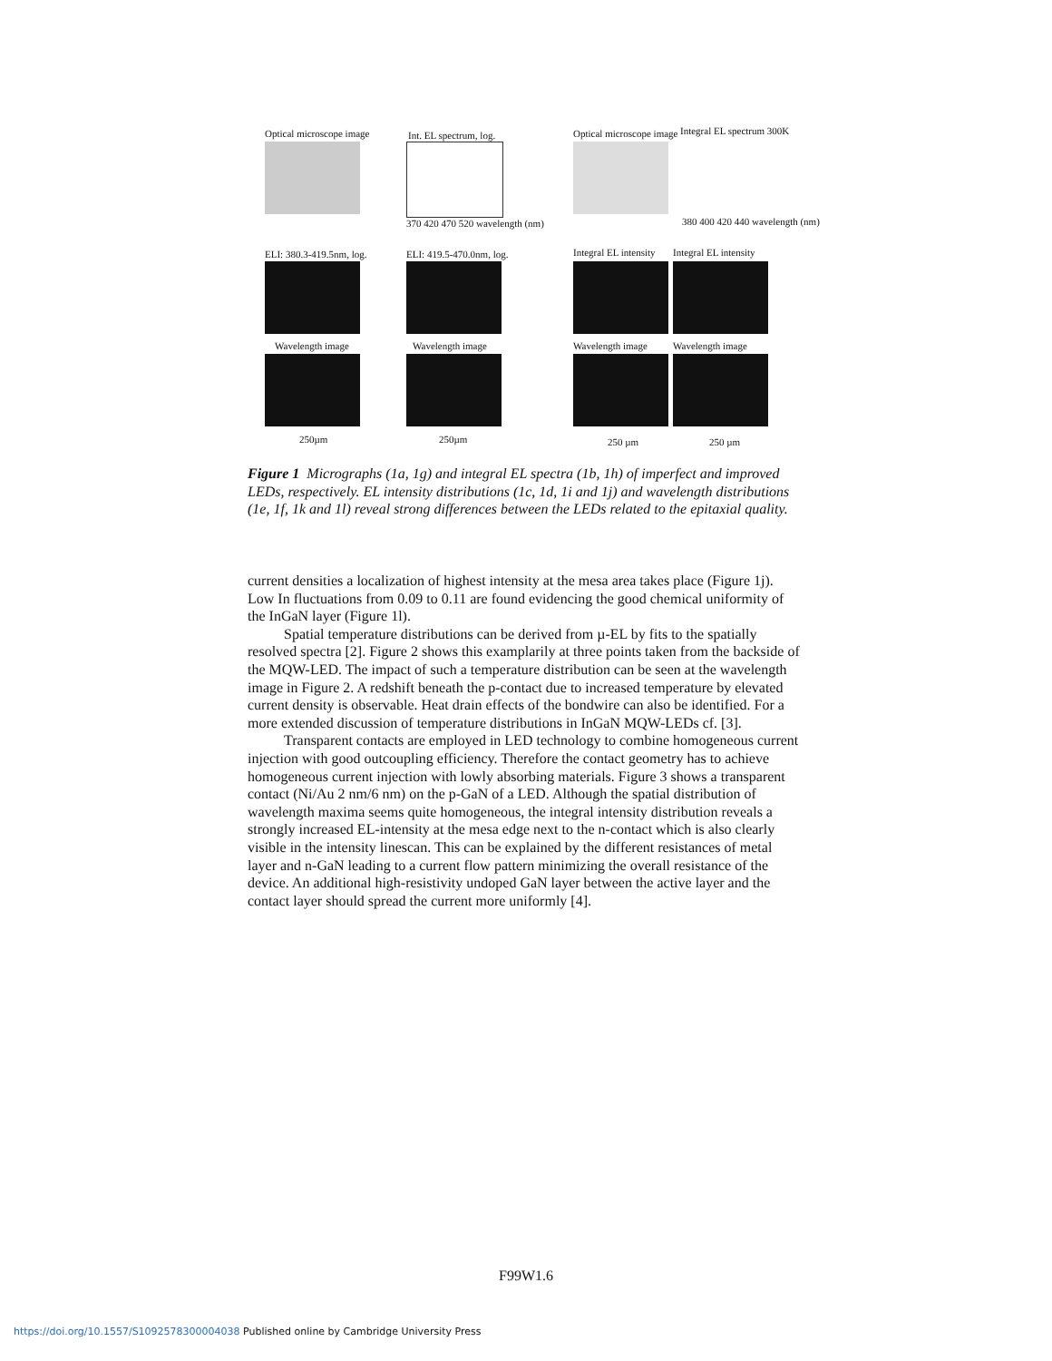Optical microscope image Int. EL spectrum, log. Optical microscope image Integral EL spectrum 300K
370 420 470 520 wavelength (nm) 380 400 420 440 wavelength (nm)
ELI: 380.3-419.5nm, log. ELI: 419.5-470.0nm, log. Integral EL intensity Integral EL intensity
Wavelength image Wavelength image Wavelength image Wavelength image
250µm 250µm 250 µm 250 µm
Figure 1 Micrographs (1a, 1g) and integral EL spectra (1b, 1h) of imperfect and improved LEDs, respectively. EL intensity distributions (1c, 1d, 1i and 1j) and wavelength distributions (1e, 1f, 1k and 1l) reveal strong differences between the LEDs related to the epitaxial quality.
current densities a localization of highest intensity at the mesa area takes place (Figure 1j). Low In fluctuations from 0.09 to 0.11 are found evidencing the good chemical uniformity of the InGaN layer (Figure 1l).
Spatial temperature distributions can be derived from µ-EL by fits to the spatially resolved spectra [2]. Figure 2 shows this examplarily at three points taken from the backside of the MQW-LED. The impact of such a temperature distribution can be seen at the wavelength image in Figure 2. A redshift beneath the p-contact due to increased temperature by elevated current density is observable. Heat drain effects of the bondwire can also be identified. For a more extended discussion of temperature distributions in InGaN MQW-LEDs cf. [3].
Transparent contacts are employed in LED technology to combine homogeneous current injection with good outcoupling efficiency. Therefore the contact geometry has to achieve homogeneous current injection with lowly absorbing materials. Figure 3 shows a transparent contact (Ni/Au 2 nm/6 nm) on the p-GaN of a LED. Although the spatial distribution of wavelength maxima seems quite homogeneous, the integral intensity distribution reveals a strongly increased EL-intensity at the mesa edge next to the n-contact which is also clearly visible in the intensity linescan. This can be explained by the different resistances of metal layer and n-GaN leading to a current flow pattern minimizing the overall resistance of the device. An additional high-resistivity undoped GaN layer between the active layer and the contact layer should spread the current more uniformly [4].
F99W1.6
https://doi.org/10.1557/S1092578300004038 Published online by Cambridge University Press